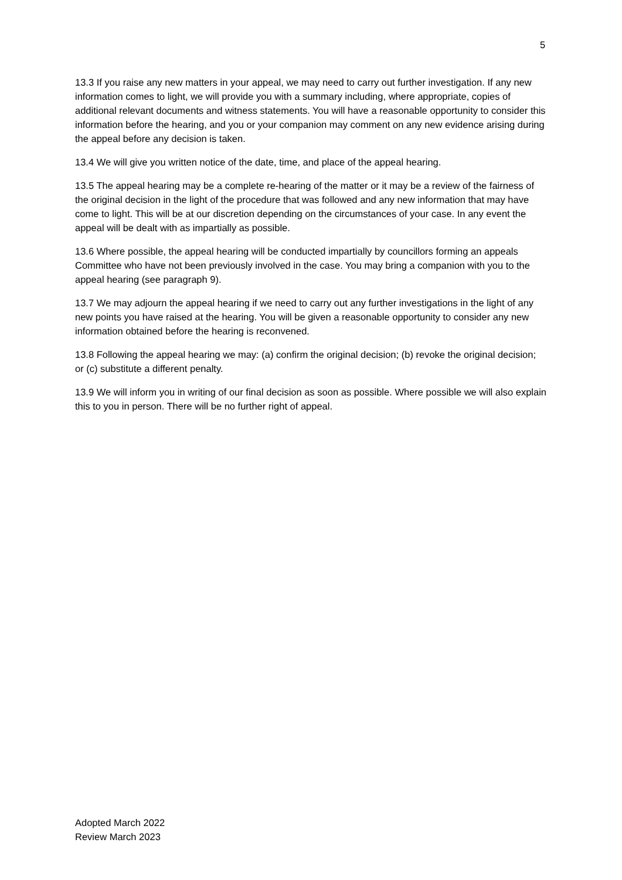5
13.3 If you raise any new matters in your appeal, we may need to carry out further investigation. If any new information comes to light, we will provide you with a summary including, where appropriate, copies of additional relevant documents and witness statements. You will have a reasonable opportunity to consider this information before the hearing, and you or your companion may comment on any new evidence arising during the appeal before any decision is taken.
13.4 We will give you written notice of the date, time, and place of the appeal hearing.
13.5 The appeal hearing may be a complete re-hearing of the matter or it may be a review of the fairness of the original decision in the light of the procedure that was followed and any new information that may have come to light. This will be at our discretion depending on the circumstances of your case. In any event the appeal will be dealt with as impartially as possible.
13.6 Where possible, the appeal hearing will be conducted impartially by councillors forming an appeals Committee who have not been previously involved in the case. You may bring a companion with you to the appeal hearing (see paragraph 9).
13.7 We may adjourn the appeal hearing if we need to carry out any further investigations in the light of any new points you have raised at the hearing. You will be given a reasonable opportunity to consider any new information obtained before the hearing is reconvened.
13.8 Following the appeal hearing we may: (a) confirm the original decision; (b) revoke the original decision; or (c) substitute a different penalty.
13.9 We will inform you in writing of our final decision as soon as possible. Where possible we will also explain this to you in person. There will be no further right of appeal.
Adopted March 2022
Review March 2023